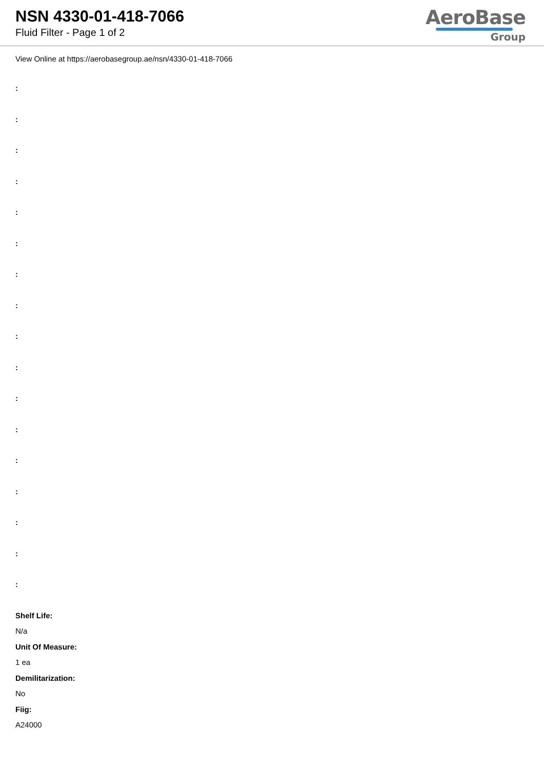NSN 4330-01-418-7066
Fluid Filter - Page 1 of 2
AeroBase
Group
View Online at https://aerobasegroup.ae/nsn/4330-01-418-7066
:
:
:
:
:
:
:
:
:
:
:
:
:
:
:
:
:
Shelf Life:
N/a
Unit Of Measure:
1 ea
Demilitarization:
No
Fiig:
A24000